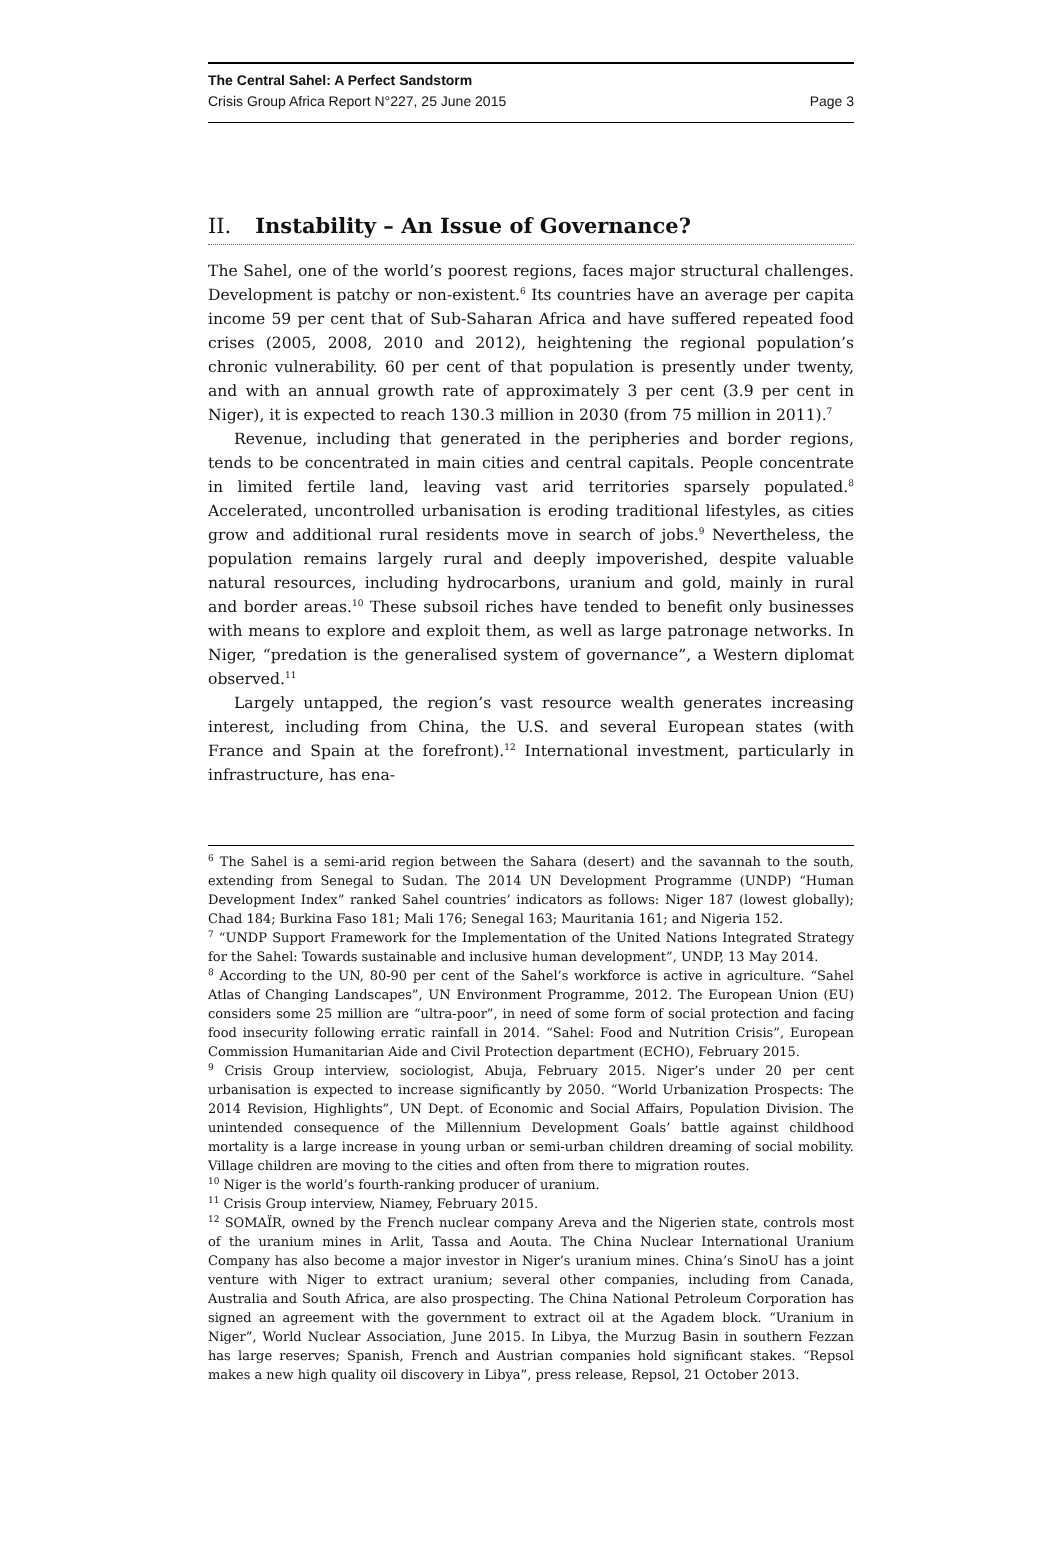The Central Sahel: A Perfect Sandstorm
Crisis Group Africa Report N°227, 25 June 2015 Page 3
II. Instability – An Issue of Governance?
The Sahel, one of the world’s poorest regions, faces major structural challenges. Development is patchy or non-existent.<sup>6</sup> Its countries have an average per capita income 59 per cent that of Sub-Saharan Africa and have suffered repeated food crises (2005, 2008, 2010 and 2012), heightening the regional population’s chronic vulnerability. 60 per cent of that population is presently under twenty, and with an annual growth rate of approximately 3 per cent (3.9 per cent in Niger), it is expected to reach 130.3 million in 2030 (from 75 million in 2011).<sup>7</sup>
Revenue, including that generated in the peripheries and border regions, tends to be concentrated in main cities and central capitals. People concentrate in limited fertile land, leaving vast arid territories sparsely populated.<sup>8</sup> Accelerated, uncontrolled urbanisation is eroding traditional lifestyles, as cities grow and additional rural residents move in search of jobs.<sup>9</sup> Nevertheless, the population remains largely rural and deeply impoverished, despite valuable natural resources, including hydrocarbons, uranium and gold, mainly in rural and border areas.<sup>10</sup> These subsoil riches have tended to benefit only businesses with means to explore and exploit them, as well as large patronage networks. In Niger, “predation is the generalised system of governance”, a Western diplomat observed.<sup>11</sup>
Largely untapped, the region’s vast resource wealth generates increasing interest, including from China, the U.S. and several European states (with France and Spain at the forefront).<sup>12</sup> International investment, particularly in infrastructure, has ena-
<sup>6</sup> The Sahel is a semi-arid region between the Sahara (desert) and the savannah to the south, extending from Senegal to Sudan. The 2014 UN Development Programme (UNDP) “Human Development Index” ranked Sahel countries’ indicators as follows: Niger 187 (lowest globally); Chad 184; Burkina Faso 181; Mali 176; Senegal 163; Mauritania 161; and Nigeria 152.
<sup>7</sup> “UNDP Support Framework for the Implementation of the United Nations Integrated Strategy for the Sahel: Towards sustainable and inclusive human development”, UNDP, 13 May 2014.
<sup>8</sup> According to the UN, 80-90 per cent of the Sahel’s workforce is active in agriculture. “Sahel Atlas of Changing Landscapes”, UN Environment Programme, 2012. The European Union (EU) considers some 25 million are “ultra-poor”, in need of some form of social protection and facing food insecurity following erratic rainfall in 2014. “Sahel: Food and Nutrition Crisis”, European Commission Humanitarian Aide and Civil Protection department (ECHO), February 2015.
<sup>9</sup> Crisis Group interview, sociologist, Abuja, February 2015. Niger’s under 20 per cent urbanisation is expected to increase significantly by 2050. “World Urbanization Prospects: The 2014 Revision, Highlights”, UN Dept. of Economic and Social Affairs, Population Division. The unintended consequence of the Millennium Development Goals’ battle against childhood mortality is a large increase in young urban or semi-urban children dreaming of social mobility. Village children are moving to the cities and often from there to migration routes.
<sup>10</sup> Niger is the world’s fourth-ranking producer of uranium.
<sup>11</sup> Crisis Group interview, Niamey, February 2015.
<sup>12</sup> SOMAÏR, owned by the French nuclear company Areva and the Nigerien state, controls most of the uranium mines in Arlit, Tassa and Aouta. The China Nuclear International Uranium Company has also become a major investor in Niger’s uranium mines. China’s SinoU has a joint venture with Niger to extract uranium; several other companies, including from Canada, Australia and South Africa, are also prospecting. The China National Petroleum Corporation has signed an agreement with the government to extract oil at the Agadem block. “Uranium in Niger”, World Nuclear Association, June 2015. In Libya, the Murzug Basin in southern Fezzan has large reserves; Spanish, French and Austrian companies hold significant stakes. “Repsol makes a new high quality oil discovery in Libya”, press release, Repsol, 21 October 2013.